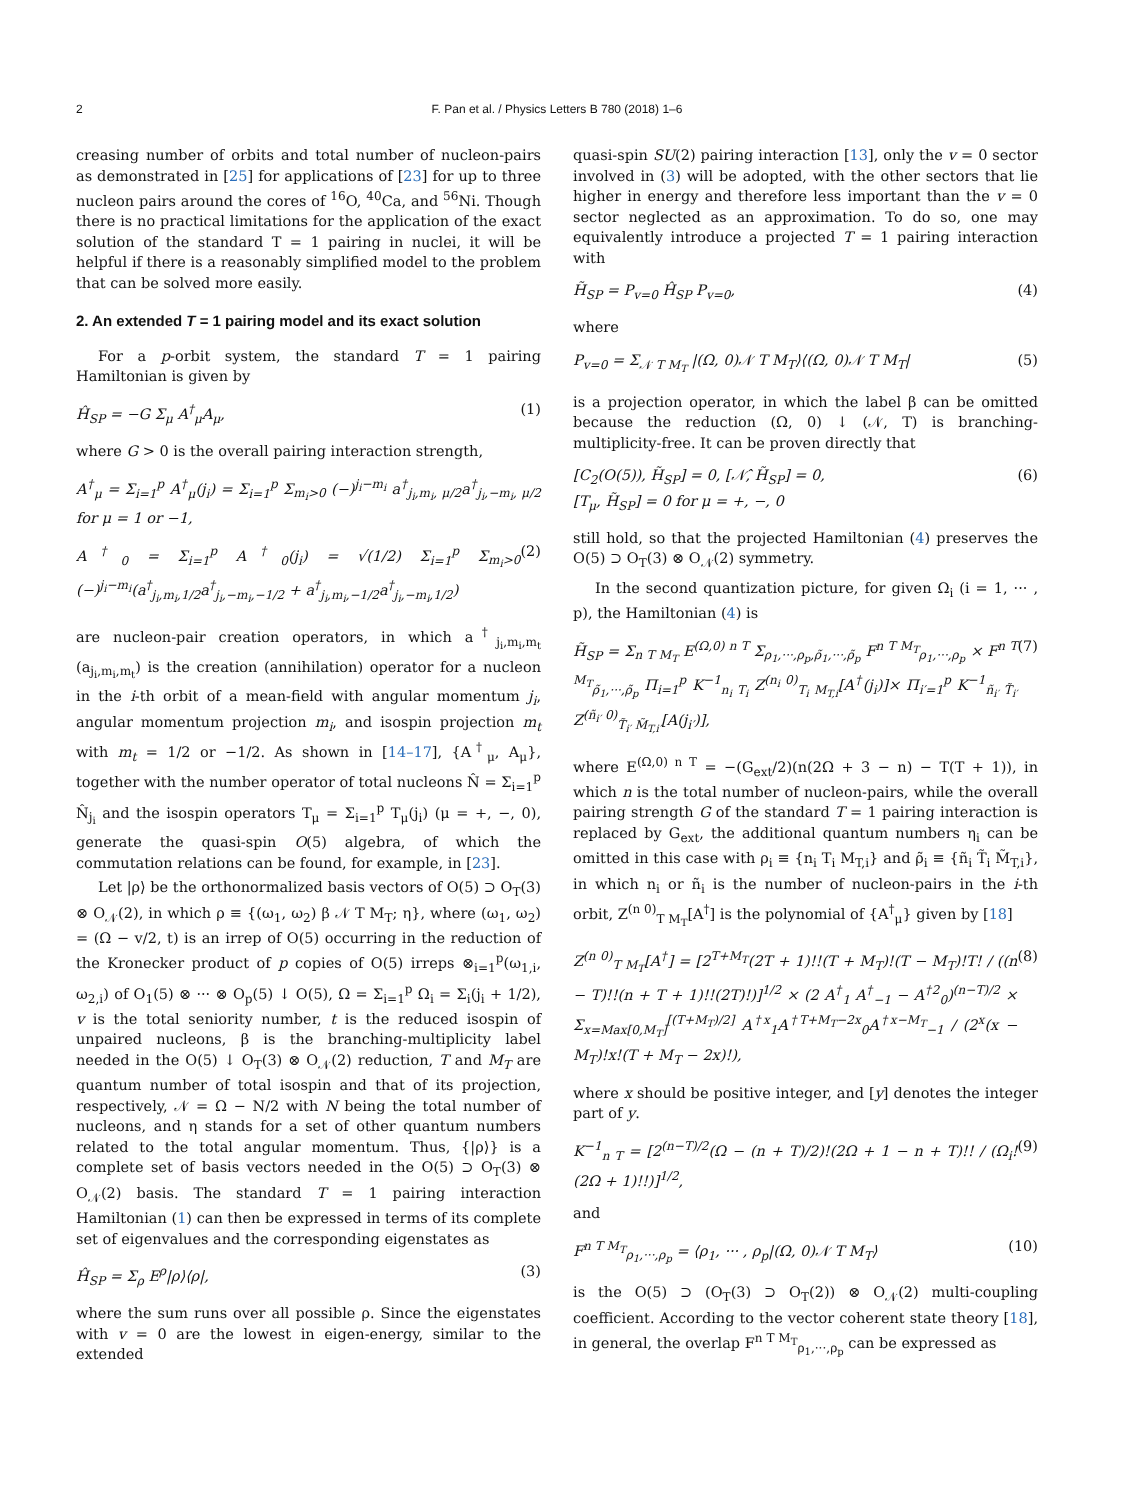2
F. Pan et al. / Physics Letters B 780 (2018) 1–6
creasing number of orbits and total number of nucleon-pairs as demonstrated in [25] for applications of [23] for up to three nucleon pairs around the cores of <sup>16</sup>O, <sup>40</sup>Ca, and <sup>56</sup>Ni. Though there is no practical limitations for the application of the exact solution of the standard T = 1 pairing in nuclei, it will be helpful if there is a reasonably simplified model to the problem that can be solved more easily.
2. An extended T = 1 pairing model and its exact solution
For a p-orbit system, the standard T = 1 pairing Hamiltonian is given by
Ĥ<sub>SP</sub> = −G Σ<sub>μ</sub> A<sup>†</sup><sub>μ</sub>A<sub>μ</sub>, (1)
where G > 0 is the overall pairing interaction strength,
A<sup>†</sup><sub>μ</sub> = Σ<sub>i=1</sub><sup>p</sup> A<sup>†</sup><sub>μ</sub>(j<sub>i</sub>) = Σ<sub>i=1</sub><sup>p</sup> Σ<sub>m<sub>i</sub>>0</sub> (−)<sup>j<sub>i</sub>−m<sub>i</sub></sup> a<sup>†</sup><sub>j<sub>i</sub>,m<sub>i</sub>, μ/2</sub>a<sup>†</sup><sub>j<sub>i</sub>,−m<sub>i</sub>, μ/2</sub> for μ = 1 or −1,
A<sup>†</sup><sub>0</sub> = Σ<sub>i=1</sub><sup>p</sup> A<sup>†</sup><sub>0</sub>(j<sub>i</sub>) = √(1/2) Σ<sub>i=1</sub><sup>p</sup> Σ<sub>m<sub>i</sub>>0</sub> (−)<sup>j<sub>i</sub>−m<sub>i</sub></sup>(a<sup>†</sup><sub>j<sub>i</sub>,m<sub>i</sub>,1/2</sub>a<sup>†</sup><sub>j<sub>i</sub>,−m<sub>i</sub>,−1/2</sub> + a<sup>†</sup><sub>j<sub>i</sub>,m<sub>i</sub>,−1/2</sub>a<sup>†</sup><sub>j<sub>i</sub>,−m<sub>i</sub>,1/2</sub>) (2)
are nucleon-pair creation operators, in which a<sup>†</sup><sub>j<sub>i</sub>,m<sub>i</sub>,m<sub>t</sub></sub> (a<sub>j<sub>i</sub>,m<sub>i</sub>,m<sub>t</sub></sub>) is the creation (annihilation) operator for a nucleon in the i-th orbit of a mean-field with angular momentum j<sub>i</sub>, angular momentum projection m<sub>i</sub>, and isospin projection m<sub>t</sub> with m<sub>t</sub> = 1/2 or −1/2. As shown in [14–17], {A<sup>†</sup><sub>μ</sub>, A<sub>μ</sub>}, together with the number operator of total nucleons N̂ = Σ<sub>i=1</sub><sup>p</sup> N̂<sub>j<sub>i</sub></sub> and the isospin operators T<sub>μ</sub> = Σ<sub>i=1</sub><sup>p</sup> T<sub>μ</sub>(j<sub>i</sub>) (μ = +, −, 0), generate the quasi-spin O(5) algebra, of which the commutation relations can be found, for example, in [23].
Let |ρ⟩ be the orthonormalized basis vectors of O(5) ⊃ O<sub>T</sub>(3) ⊗ O<sub>𝒩</sub>(2), in which ρ ≡ {(ω<sub>1</sub>, ω<sub>2</sub>) β 𝒩 T M<sub>T</sub>; η}, where (ω<sub>1</sub>, ω<sub>2</sub>) = (Ω − v/2, t) is an irrep of O(5) occurring in the reduction of the Kronecker product of p copies of O(5) irreps ⊗<sub>i=1</sub><sup>p</sup>(ω<sub>1,i</sub>, ω<sub>2,i</sub>) of O<sub>1</sub>(5) ⊗ ··· ⊗ O<sub>p</sub>(5) ↓ O(5), Ω = Σ<sub>i=1</sub><sup>p</sup> Ω<sub>i</sub> = Σ<sub>i</sub>(j<sub>i</sub> + 1/2), v is the total seniority number, t is the reduced isospin of unpaired nucleons, β is the branching-multiplicity label needed in the O(5) ↓ O<sub>T</sub>(3) ⊗ O<sub>𝒩</sub>(2) reduction, T and M<sub>T</sub> are quantum number of total isospin and that of its projection, respectively, 𝒩 = Ω − N/2 with N being the total number of nucleons, and η stands for a set of other quantum numbers related to the total angular momentum. Thus, {|ρ⟩} is a complete set of basis vectors needed in the O(5) ⊃ O<sub>T</sub>(3) ⊗ O<sub>𝒩</sub>(2) basis. The standard T = 1 pairing interaction Hamiltonian (1) can then be expressed in terms of its complete set of eigenvalues and the corresponding eigenstates as
Ĥ<sub>SP</sub> = Σ<sub>ρ</sub> E<sup>ρ</sup>|ρ⟩⟨ρ|, (3)
where the sum runs over all possible ρ. Since the eigenstates with v = 0 are the lowest in eigen-energy, similar to the extended
quasi-spin SU(2) pairing interaction [13], only the v = 0 sector involved in (3) will be adopted, with the other sectors that lie higher in energy and therefore less important than the v = 0 sector neglected as an approximation. To do so, one may equivalently introduce a projected T = 1 pairing interaction with
H̃<sub>SP</sub> = P<sub>v=0</sub> Ĥ<sub>SP</sub> P<sub>v=0</sub>, (4)
where
P<sub>v=0</sub> = Σ<sub>𝒩 T M<sub>T</sub></sub> |(Ω, 0)𝒩 T M<sub>T</sub>⟩⟨(Ω, 0)𝒩 T M<sub>T</sub>| (5)
is a projection operator, in which the label β can be omitted because the reduction (Ω, 0) ↓ (𝒩, T) is branching-multiplicity-free. It can be proven directly that
[C<sub>2</sub>(O(5)), H̃<sub>SP</sub>] = 0, [𝒩̂, H̃<sub>SP</sub>] = 0,
[T<sub>μ</sub>, H̃<sub>SP</sub>] = 0 for μ = +, −, 0 (6)
still hold, so that the projected Hamiltonian (4) preserves the O(5) ⊃ O<sub>T</sub>(3) ⊗ O<sub>𝒩</sub>(2) symmetry.
In the second quantization picture, for given Ω<sub>i</sub> (i = 1, ··· , p), the Hamiltonian (4) is
H̃<sub>SP</sub> = Σ<sub>n T M<sub>T</sub></sub> E<sup>(Ω,0) n T</sup> Σ<sub>ρ<sub>1</sub>,···,ρ<sub>p</sub>,ρ̃<sub>1</sub>,···,ρ̃<sub>p</sub></sub> F<sup>n T M<sub>T</sub></sup><sub>ρ<sub>1</sub>,···,ρ<sub>p</sub></sub> × F<sup>n T M<sub>T</sub></sup><sub>ρ̃<sub>1</sub>,···,ρ̃<sub>p</sub></sub> Π<sub>i=1</sub><sup>p</sup> K<sup>−1</sup><sub>n<sub>i</sub> T<sub>i</sub></sub> Z<sup>(n<sub>i</sub> 0)</sup><sub>T<sub>i</sub> M<sub>T,i</sub></sub>[A<sup>†</sup>(j<sub>i</sub>)]× Π<sub>i′=1</sub><sup>p</sup> K<sup>−1</sup><sub>ñ<sub>i′</sub> T̃<sub>i′</sub></sub> Z<sup>(ñ<sub>i′</sub> 0)</sup><sub>T̃<sub>i′</sub> M̃<sub>T,i′</sub></sub>[A(j<sub>i′</sub>)], (7)
where E<sup>(Ω,0) n T</sup> = −(G<sub>ext</sub>/2)(n(2Ω + 3 − n) − T(T + 1)), in which n is the total number of nucleon-pairs, while the overall pairing strength G of the standard T = 1 pairing interaction is replaced by G<sub>ext</sub>, the additional quantum numbers η<sub>i</sub> can be omitted in this case with ρ<sub>i</sub> ≡ {n<sub>i</sub> T<sub>i</sub> M<sub>T,i</sub>} and ρ̃<sub>i</sub> ≡ {ñ<sub>i</sub> T̃<sub>i</sub> M̃<sub>T,i</sub>}, in which n<sub>i</sub> or ñ<sub>i</sub> is the number of nucleon-pairs in the i-th orbit, Z<sup>(n 0)</sup><sub>T M<sub>T</sub></sub>[A<sup>†</sup>] is the polynomial of {A<sup>†</sup><sub>μ</sub>} given by [18]
Z<sup>(n 0)</sup><sub>T M<sub>T</sub></sub>[A<sup>†</sup>] = [2<sup>T+M<sub>T</sub></sup>(2T + 1)!!(T + M<sub>T</sub>)!(T − M<sub>T</sub>)!T! / ((n − T)!!(n + T + 1)!!(2T)!)]<sup>1/2</sup> × (2 A<sup>†</sup><sub>1</sub> A<sup>†</sup><sub>−1</sub> − A<sup>†2</sup><sub>0</sub>)<sup>(n−T)/2</sup> × Σ<sub>x=Max[0,M<sub>T</sub>]</sub><sup>[(T+M<sub>T</sub>)/2]</sup> A<sup>†x</sup><sub>1</sub>A<sup>†T+M<sub>T</sub>−2x</sup><sub>0</sub>A<sup>†x−M<sub>T</sub></sup><sub>−1</sub> / (2<sup>x</sup>(x − M<sub>T</sub>)!x!(T + M<sub>T</sub> − 2x)!), (8)
where x should be positive integer, and [y] denotes the integer part of y.
K<sup>−1</sup><sub>n T</sub> = [2<sup>(n−T)/2</sup>(Ω − (n + T)/2)!(2Ω + 1 − n + T)!! / (Ω<sub>i</sub>!(2Ω + 1)!!)]<sup>1/2</sup>, (9)
and
F<sup>n T M<sub>T</sub></sup><sub>ρ<sub>1</sub>,···,ρ<sub>p</sub></sub> = ⟨ρ<sub>1</sub>, ··· , ρ<sub>p</sub>|(Ω, 0)𝒩 T M<sub>T</sub>⟩ (10)
is the O(5) ⊃ (O<sub>T</sub>(3) ⊃ O<sub>T</sub>(2)) ⊗ O<sub>𝒩</sub>(2) multi-coupling coefficient. According to the vector coherent state theory [18], in general, the overlap F<sup>n T M<sub>T</sub></sup><sub>ρ<sub>1</sub>,···,ρ<sub>p</sub></sub> can be expressed as